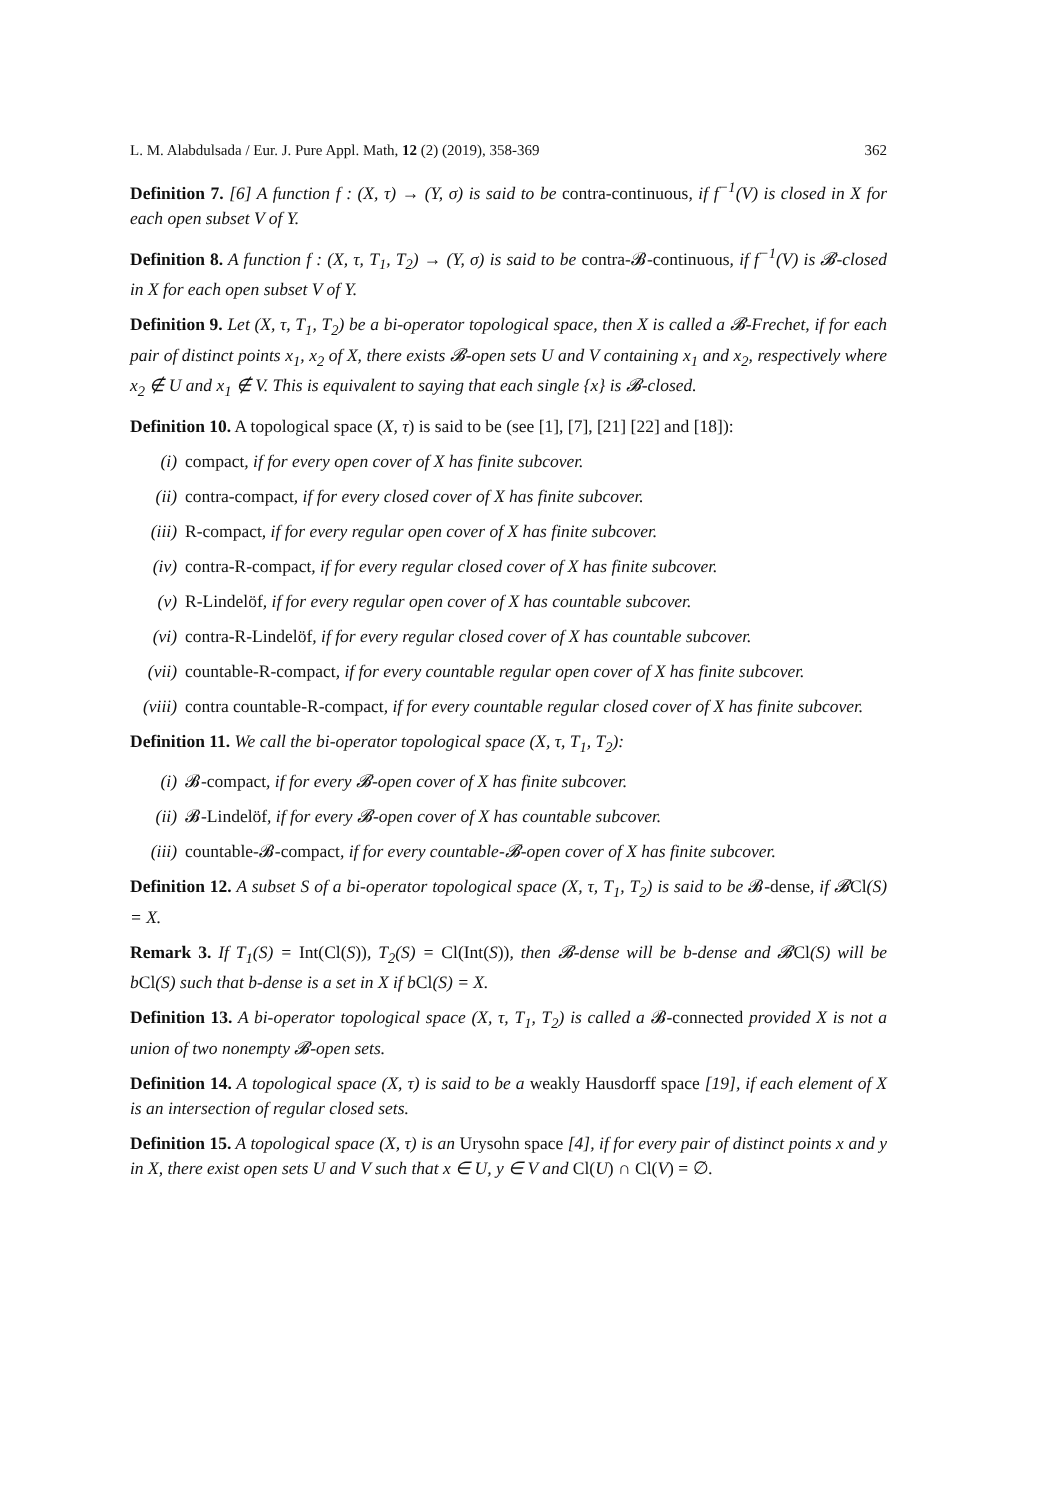L. M. Alabdulsada / Eur. J. Pure Appl. Math, 12 (2) (2019), 358-369 362
Definition 7. [6] A function f : (X, τ) → (Y, σ) is said to be contra-continuous, if f<sup>−1</sup>(V) is closed in X for each open subset V of Y.
Definition 8. A function f : (X, τ, T<sub>1</sub>, T<sub>2</sub>) → (Y, σ) is said to be contra-𝓑-continuous, if f<sup>−1</sup>(V) is 𝓑-closed in X for each open subset V of Y.
Definition 9. Let (X, τ, T<sub>1</sub>, T<sub>2</sub>) be a bi-operator topological space, then X is called a 𝓑-Frechet, if for each pair of distinct points x<sub>1</sub>, x<sub>2</sub> of X, there exists 𝓑-open sets U and V containing x<sub>1</sub> and x<sub>2</sub>, respectively where x<sub>2</sub> ∉ U and x<sub>1</sub> ∉ V. This is equivalent to saying that each single {x} is 𝓑-closed.
Definition 10. A topological space (X, τ) is said to be (see [1], [7], [21] [22] and [18]):
(i) compact, if for every open cover of X has finite subcover.
(ii) contra-compact, if for every closed cover of X has finite subcover.
(iii) R-compact, if for every regular open cover of X has finite subcover.
(iv) contra-R-compact, if for every regular closed cover of X has finite subcover.
(v) R-Lindelöf, if for every regular open cover of X has countable subcover.
(vi) contra-R-Lindelöf, if for every regular closed cover of X has countable subcover.
(vii) countable-R-compact, if for every countable regular open cover of X has finite subcover.
(viii) contra countable-R-compact, if for every countable regular closed cover of X has finite subcover.
Definition 11. We call the bi-operator topological space (X, τ, T<sub>1</sub>, T<sub>2</sub>):
(i) 𝓑-compact, if for every 𝓑-open cover of X has finite subcover.
(ii) 𝓑-Lindelöf, if for every 𝓑-open cover of X has countable subcover.
(iii) countable-𝓑-compact, if for every countable-𝓑-open cover of X has finite subcover.
Definition 12. A subset S of a bi-operator topological space (X, τ, T<sub>1</sub>, T<sub>2</sub>) is said to be 𝓑-dense, if 𝓑Cl(S) = X.
Remark 3. If T<sub>1</sub>(S) = Int(Cl(S)), T<sub>2</sub>(S) = Cl(Int(S)), then 𝓑-dense will be b-dense and 𝓑Cl(S) will be bCl(S) such that b-dense is a set in X if bCl(S) = X.
Definition 13. A bi-operator topological space (X, τ, T<sub>1</sub>, T<sub>2</sub>) is called a 𝓑-connected provided X is not a union of two nonempty 𝓑-open sets.
Definition 14. A topological space (X, τ) is said to be a weakly Hausdorff space [19], if each element of X is an intersection of regular closed sets.
Definition 15. A topological space (X, τ) is an Urysohn space [4], if for every pair of distinct points x and y in X, there exist open sets U and V such that x ∈ U, y ∈ V and Cl(U) ∩ Cl(V) = ∅.